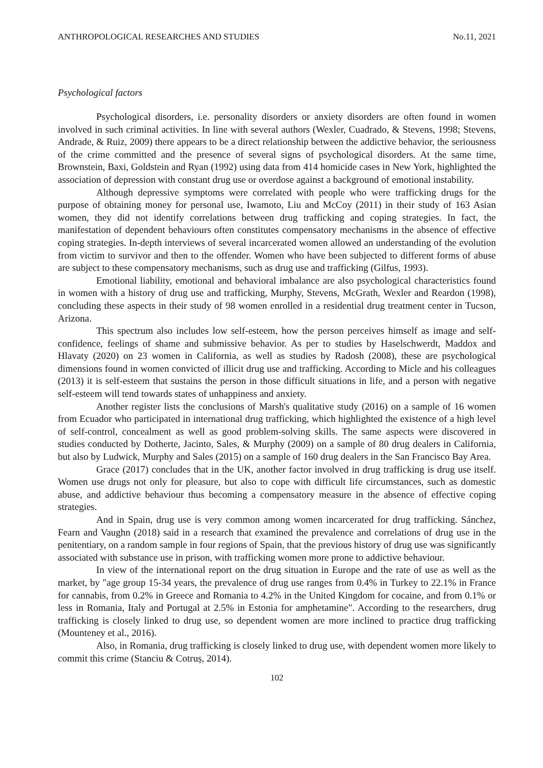ANTHROPOLOGICAL RESEARCHES AND STUDIES No.11, 2021
Psychological factors
Psychological disorders, i.e. personality disorders or anxiety disorders are often found in women involved in such criminal activities. In line with several authors (Wexler, Cuadrado, & Stevens, 1998; Stevens, Andrade, & Ruiz, 2009) there appears to be a direct relationship between the addictive behavior, the seriousness of the crime committed and the presence of several signs of psychological disorders. At the same time, Brownstein, Baxi, Goldstein and Ryan (1992) using data from 414 homicide cases in New York, highlighted the association of depression with constant drug use or overdose against a background of emotional instability.
Although depressive symptoms were correlated with people who were trafficking drugs for the purpose of obtaining money for personal use, Iwamoto, Liu and McCoy (2011) in their study of 163 Asian women, they did not identify correlations between drug trafficking and coping strategies. In fact, the manifestation of dependent behaviours often constitutes compensatory mechanisms in the absence of effective coping strategies. In-depth interviews of several incarcerated women allowed an understanding of the evolution from victim to survivor and then to the offender. Women who have been subjected to different forms of abuse are subject to these compensatory mechanisms, such as drug use and trafficking (Gilfus, 1993).
Emotional liability, emotional and behavioral imbalance are also psychological characteristics found in women with a history of drug use and trafficking, Murphy, Stevens, McGrath, Wexler and Reardon (1998), concluding these aspects in their study of 98 women enrolled in a residential drug treatment center in Tucson, Arizona.
This spectrum also includes low self-esteem, how the person perceives himself as image and self-confidence, feelings of shame and submissive behavior. As per to studies by Haselschwerdt, Maddox and Hlavaty (2020) on 23 women in California, as well as studies by Radosh (2008), these are psychological dimensions found in women convicted of illicit drug use and trafficking. According to Micle and his colleagues (2013) it is self-esteem that sustains the person in those difficult situations in life, and a person with negative self-esteem will tend towards states of unhappiness and anxiety.
Another register lists the conclusions of Marsh's qualitative study (2016) on a sample of 16 women from Ecuador who participated in international drug trafficking, which highlighted the existence of a high level of self-control, concealment as well as good problem-solving skills. The same aspects were discovered in studies conducted by Dotherte, Jacinto, Sales, & Murphy (2009) on a sample of 80 drug dealers in California, but also by Ludwick, Murphy and Sales (2015) on a sample of 160 drug dealers in the San Francisco Bay Area.
Grace (2017) concludes that in the UK, another factor involved in drug trafficking is drug use itself. Women use drugs not only for pleasure, but also to cope with difficult life circumstances, such as domestic abuse, and addictive behaviour thus becoming a compensatory measure in the absence of effective coping strategies.
And in Spain, drug use is very common among women incarcerated for drug trafficking. Sánchez, Fearn and Vaughn (2018) said in a research that examined the prevalence and correlations of drug use in the penitentiary, on a random sample in four regions of Spain, that the previous history of drug use was significantly associated with substance use in prison, with trafficking women more prone to addictive behaviour.
In view of the international report on the drug situation in Europe and the rate of use as well as the market, by "age group 15-34 years, the prevalence of drug use ranges from 0.4% in Turkey to 22.1% in France for cannabis, from 0.2% in Greece and Romania to 4.2% in the United Kingdom for cocaine, and from 0.1% or less in Romania, Italy and Portugal at 2.5% in Estonia for amphetamine". According to the researchers, drug trafficking is closely linked to drug use, so dependent women are more inclined to practice drug trafficking (Mounteney et al., 2016).
Also, in Romania, drug trafficking is closely linked to drug use, with dependent women more likely to commit this crime (Stanciu & Cotruș, 2014).
102